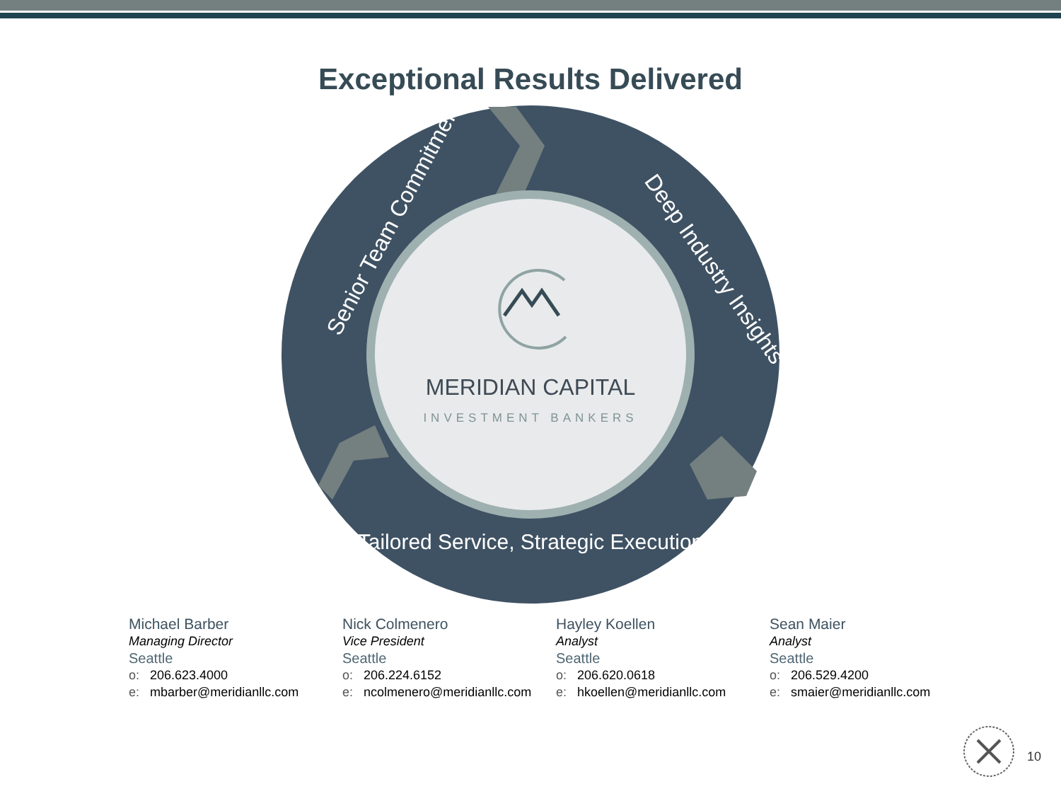Exceptional Results Delivered
MERIDIAN CAPITAL
INVESTMENT BANKERS
Senior Team Commitment
Deep Industry Insights
Tailored Service, Strategic Execution
Michael Barber
Managing Director
Seattle
o: 206.623.4000
e: mbarber@meridianllc.com
Nick Colmenero
Vice President
Seattle
o: 206.224.6152
e: ncolmenero@meridianllc.com
Hayley Koellen
Analyst
Seattle
o: 206.620.0618
e: hkoellen@meridianllc.com
Sean Maier
Analyst
Seattle
o: 206.529.4200
e: smaier@meridianllc.com
10